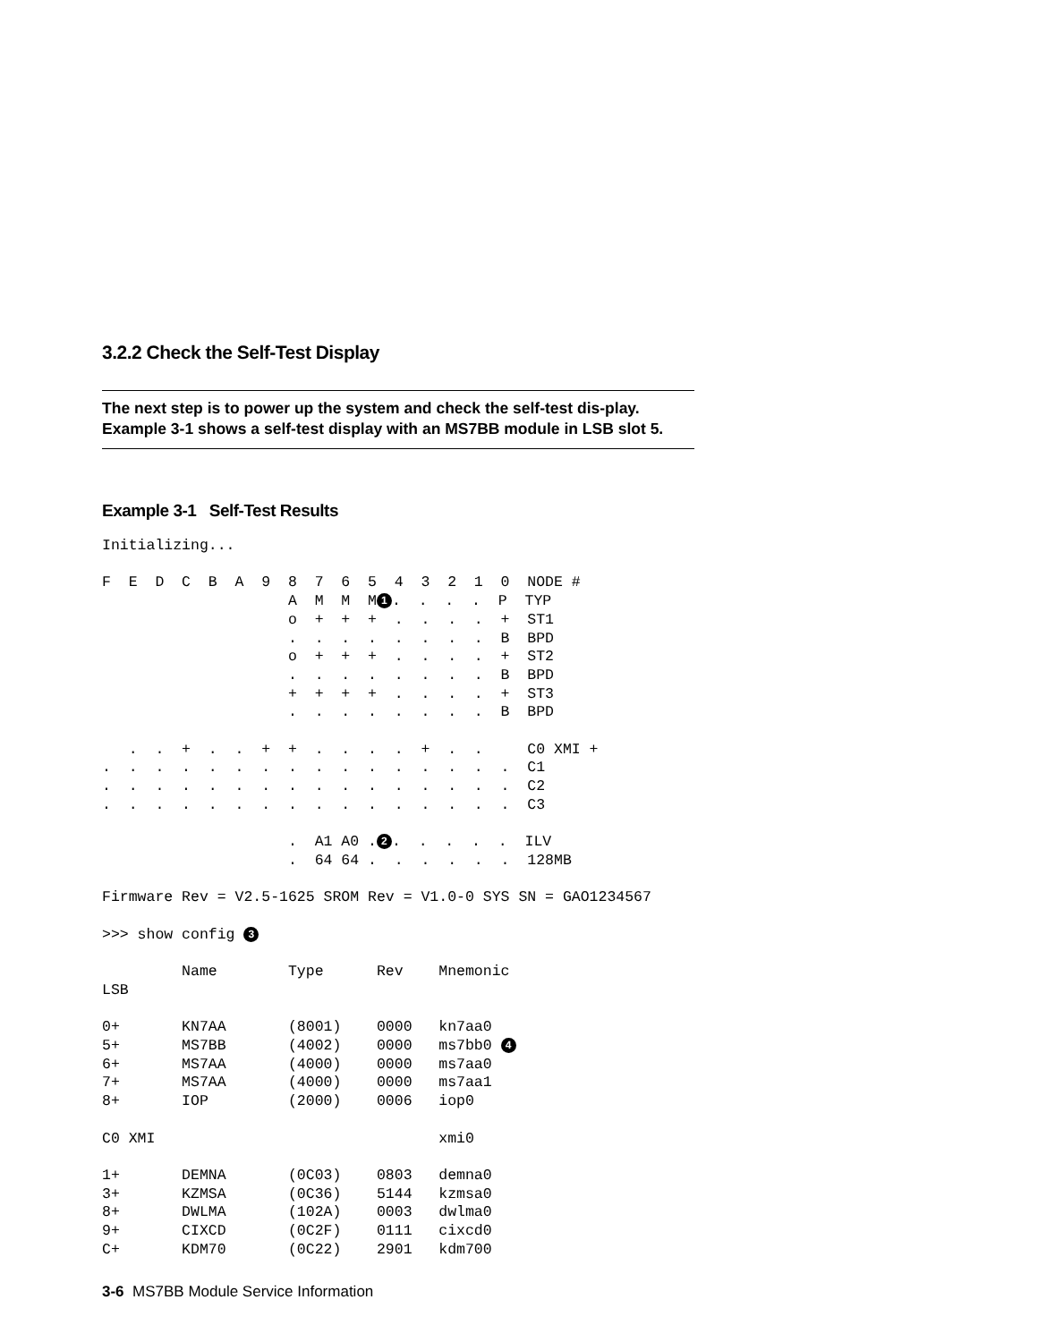3.2.2 Check the Self-Test Display
The next step is to power up the system and check the self-test dis-play. Example 3-1 shows a self-test display with an MS7BB module in LSB slot 5.
Example 3-1 Self-Test Results
Initializing...

F  E  D  C  B  A  9  8  7  6  5  4  3  2  1  0  NODE #
                     A  M  M  M1.  .  .  .  P  TYP
                     o  +  +  +  .  .  .  .  +  ST1
                     .  .  .  .  .  .  .  .  B  BPD
                     o  +  +  +  .  .  .  .  +  ST2
                     .  .  .  .  .  .  .  .  B  BPD
                     +  +  +  +  .  .  .  .  +  ST3
                     .  .  .  .  .  .  .  .  B  BPD

   .  .  +  .  .  +  +  .  .  .  .  +  .  .     C0 XMI +
.  .  .  .  .  .  .  .  .  .  .  .  .  .  .  .  C1
.  .  .  .  .  .  .  .  .  .  .  .  .  .  .  .  C2
.  .  .  .  .  .  .  .  .  .  .  .  .  .  .  .  C3

                     .  A1 A0 .2.  .  .  .  .  ILV
                     .  64 64 .  .  .  .  .  .  128MB

Firmware Rev = V2.5-1625 SROM Rev = V1.0-0 SYS SN = GAO1234567

>>> show config 3

         Name        Type      Rev    Mnemonic
LSB

0+       KN7AA       (8001)    0000   kn7aa0
5+       MS7BB       (4002)    0000   ms7bb0 4
6+       MS7AA       (4000)    0000   ms7aa0
7+       MS7AA       (4000)    0000   ms7aa1
8+       IOP         (2000)    0006   iop0

C0 XMI                                xmi0

1+       DEMNA       (0C03)    0803   demna0
3+       KZMSA       (0C36)    5144   kzmsa0
8+       DWLMA       (102A)    0003   dwlma0
9+       CIXCD       (0C2F)    0111   cixcd0
C+       KDM70       (0C22)    2901   kdm700
3-6 MS7BB Module Service Information